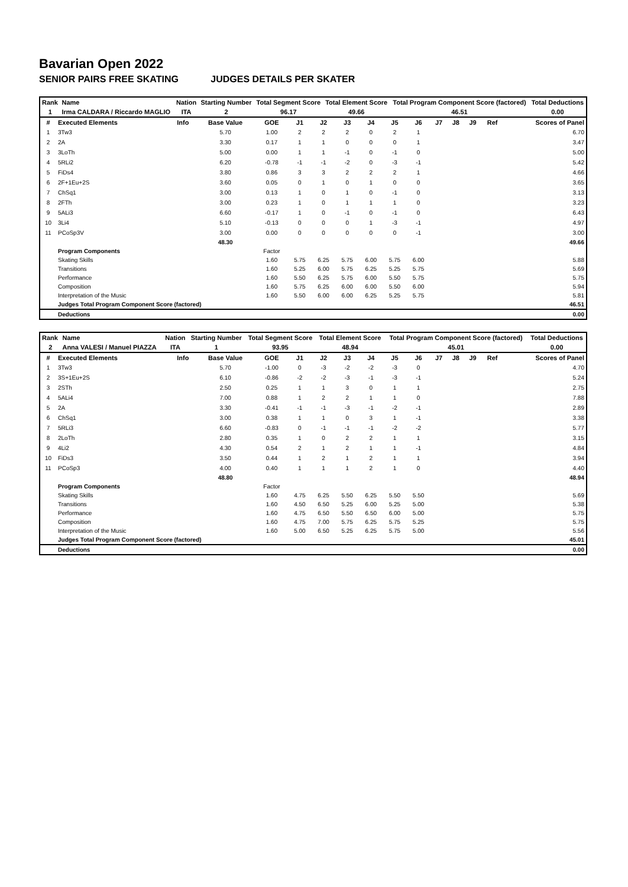Bavarian Open 2022
SENIOR PAIRS FREE SKATING JUDGES DETAILS PER SKATER
| Rank | Name | Nation | Starting Number | Total Segment Score | Total Element Score | Total Program Component Score (factored) | Total Deductions |
| --- | --- | --- | --- | --- | --- | --- | --- |
| 1 | Irma CALDARA / Riccardo MAGLIO | ITA | 2 | 96.17 | 49.66 | 46.51 | 0.00 |
| # | Executed Elements | Info | Base Value | GOE | J1 | J2 | J3 | J4 | J5 | J6 | J7 | J8 | J9 | Ref | Scores of Panel |
| --- | --- | --- | --- | --- | --- | --- | --- | --- | --- | --- | --- | --- | --- | --- | --- |
| 1 | 3Tw3 | | 5.70 | 1.00 | 2 | 2 | 2 | 0 | 2 | 1 | | | | | 6.70 |
| 2 | 2A | | 3.30 | 0.17 | 1 | 1 | 0 | 0 | 0 | 1 | | | | | 3.47 |
| 3 | 3LoTh | | 5.00 | 0.00 | 1 | 1 | -1 | 0 | -1 | 0 | | | | | 5.00 |
| 4 | 5RLi2 | | 6.20 | -0.78 | -1 | -1 | -2 | 0 | -3 | -1 | | | | | 5.42 |
| 5 | FiDs4 | | 3.80 | 0.86 | 3 | 3 | 2 | 2 | 2 | 1 | | | | | 4.66 |
| 6 | 2F+1Eu+2S | | 3.60 | 0.05 | 0 | 1 | 0 | 1 | 0 | 0 | | | | | 3.65 |
| 7 | ChSq1 | | 3.00 | 0.13 | 1 | 0 | 1 | 0 | -1 | 0 | | | | | 3.13 |
| 8 | 2FTh | | 3.00 | 0.23 | 1 | 0 | 1 | 1 | 1 | 0 | | | | | 3.23 |
| 9 | 5ALi3 | | 6.60 | -0.17 | 1 | 0 | -1 | 0 | -1 | 0 | | | | | 6.43 |
| 10 | 3Li4 | | 5.10 | -0.13 | 0 | 0 | 0 | 1 | -3 | -1 | | | | | 4.97 |
| 11 | PCoSp3V | | 3.00 | 0.00 | 0 | 0 | 0 | 0 | 0 | -1 | | | | | 3.00 |
| | | | 48.30 | | | | | | | | | | | | 49.66 |
| | Program Components | | | Factor | | | | | | | | | | | |
| | Skating Skills | | | 1.60 | 5.75 | 6.25 | 5.75 | 6.00 | 5.75 | 6.00 | | | | | 5.88 |
| | Transitions | | | 1.60 | 5.25 | 6.00 | 5.75 | 6.25 | 5.25 | 5.75 | | | | | 5.69 |
| | Performance | | | 1.60 | 5.50 | 6.25 | 5.75 | 6.00 | 5.50 | 5.75 | | | | | 5.75 |
| | Composition | | | 1.60 | 5.75 | 6.25 | 6.00 | 6.00 | 5.50 | 6.00 | | | | | 5.94 |
| | Interpretation of the Music | | | 1.60 | 5.50 | 6.00 | 6.00 | 6.25 | 5.25 | 5.75 | | | | | 5.81 |
| | Judges Total Program Component Score (factored) | | | | | | | | | | | | | | 46.51 |
| | Deductions | | | | | | | | | | | | | | 0.00 |
| Rank | Name | Nation | Starting Number | Total Segment Score | Total Element Score | Total Program Component Score (factored) | Total Deductions |
| --- | --- | --- | --- | --- | --- | --- | --- |
| 2 | Anna VALESI / Manuel PIAZZA | ITA | 1 | 93.95 | 48.94 | 45.01 | 0.00 |
| # | Executed Elements | Info | Base Value | GOE | J1 | J2 | J3 | J4 | J5 | J6 | J7 | J8 | J9 | Ref | Scores of Panel |
| --- | --- | --- | --- | --- | --- | --- | --- | --- | --- | --- | --- | --- | --- | --- | --- |
| 1 | 3Tw3 | | 5.70 | -1.00 | 0 | -3 | -2 | -2 | -3 | 0 | | | | | 4.70 |
| 2 | 3S+1Eu+2S | | 6.10 | -0.86 | -2 | -2 | -3 | -1 | -3 | -1 | | | | | 5.24 |
| 3 | 2STh | | 2.50 | 0.25 | 1 | 1 | 3 | 0 | 1 | 1 | | | | | 2.75 |
| 4 | 5ALi4 | | 7.00 | 0.88 | 1 | 2 | 2 | 1 | 1 | 0 | | | | | 7.88 |
| 5 | 2A | | 3.30 | -0.41 | -1 | -1 | -3 | -1 | -2 | -1 | | | | | 2.89 |
| 6 | ChSq1 | | 3.00 | 0.38 | 1 | 1 | 0 | 3 | 1 | -1 | | | | | 3.38 |
| 7 | 5RLi3 | | 6.60 | -0.83 | 0 | -1 | -1 | -1 | -2 | -2 | | | | | 5.77 |
| 8 | 2LoTh | | 2.80 | 0.35 | 1 | 0 | 2 | 2 | 1 | 1 | | | | | 3.15 |
| 9 | 4Li2 | | 4.30 | 0.54 | 2 | 1 | 2 | 1 | 1 | -1 | | | | | 4.84 |
| 10 | FiDs3 | | 3.50 | 0.44 | 1 | 2 | 1 | 2 | 1 | 1 | | | | | 3.94 |
| 11 | PCoSp3 | | 4.00 | 0.40 | 1 | 1 | 1 | 2 | 1 | 0 | | | | | 4.40 |
| | | | 48.80 | | | | | | | | | | | | 48.94 |
| | Program Components | | | Factor | | | | | | | | | | | |
| | Skating Skills | | | 1.60 | 4.75 | 6.25 | 5.50 | 6.25 | 5.50 | 5.50 | | | | | 5.69 |
| | Transitions | | | 1.60 | 4.50 | 6.50 | 5.25 | 6.00 | 5.25 | 5.00 | | | | | 5.38 |
| | Performance | | | 1.60 | 4.75 | 6.50 | 5.50 | 6.50 | 6.00 | 5.00 | | | | | 5.75 |
| | Composition | | | 1.60 | 4.75 | 7.00 | 5.75 | 6.25 | 5.75 | 5.25 | | | | | 5.75 |
| | Interpretation of the Music | | | 1.60 | 5.00 | 6.50 | 5.25 | 6.25 | 5.75 | 5.00 | | | | | 5.56 |
| | Judges Total Program Component Score (factored) | | | | | | | | | | | | | | 45.01 |
| | Deductions | | | | | | | | | | | | | | 0.00 |